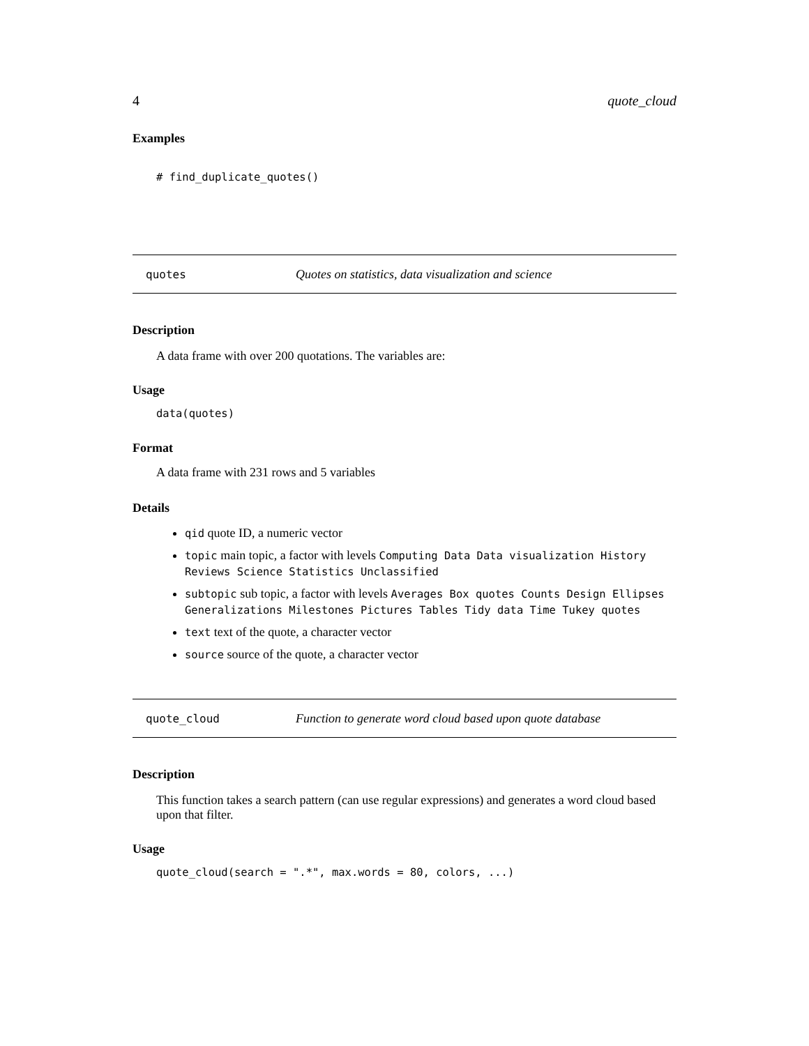4 quote_cloud
Examples
# find_duplicate_quotes()
quotes Quotes on statistics, data visualization and science
Description
A data frame with over 200 quotations. The variables are:
Usage
data(quotes)
Format
A data frame with 231 rows and 5 variables
Details
qid quote ID, a numeric vector
topic main topic, a factor with levels Computing Data Data visualization History Reviews Science Statistics Unclassified
subtopic sub topic, a factor with levels Averages Box quotes Counts Design Ellipses Generalizations Milestones Pictures Tables Tidy data Time Tukey quotes
text text of the quote, a character vector
source source of the quote, a character vector
quote_cloud Function to generate word cloud based upon quote database
Description
This function takes a search pattern (can use regular expressions) and generates a word cloud based upon that filter.
Usage
quote_cloud(search = ".*", max.words = 80, colors, ...)